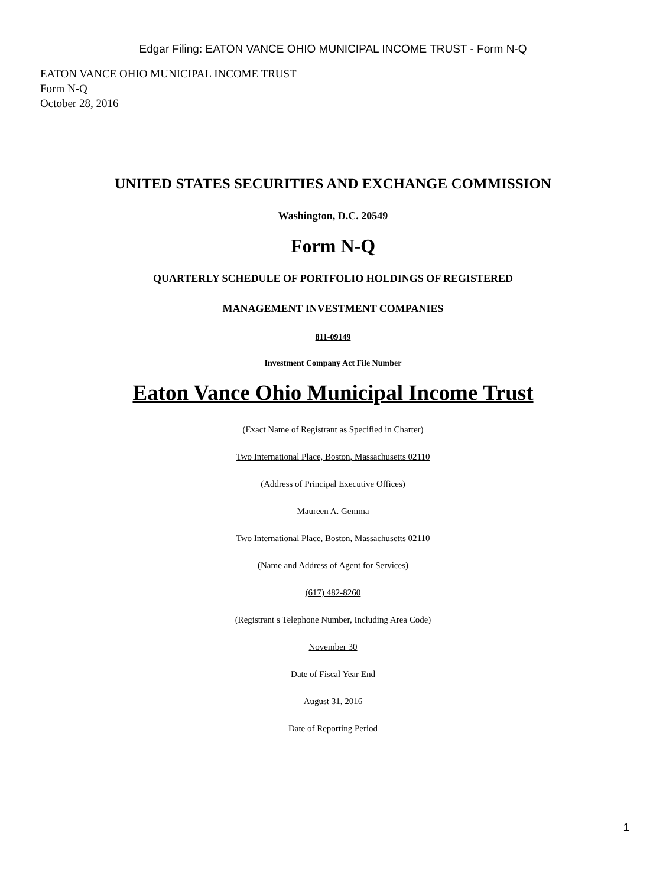Edgar Filing: EATON VANCE OHIO MUNICIPAL INCOME TRUST - Form N-Q
EATON VANCE OHIO MUNICIPAL INCOME TRUST
Form N-Q
October 28, 2016
UNITED STATES SECURITIES AND EXCHANGE COMMISSION
Washington, D.C. 20549
Form N-Q
QUARTERLY SCHEDULE OF PORTFOLIO HOLDINGS OF REGISTERED
MANAGEMENT INVESTMENT COMPANIES
811-09149
Investment Company Act File Number
Eaton Vance Ohio Municipal Income Trust
(Exact Name of Registrant as Specified in Charter)
Two International Place, Boston, Massachusetts 02110
(Address of Principal Executive Offices)
Maureen A. Gemma
Two International Place, Boston, Massachusetts 02110
(Name and Address of Agent for Services)
(617) 482-8260
(Registrant s Telephone Number, Including Area Code)
November 30
Date of Fiscal Year End
August 31, 2016
Date of Reporting Period
1